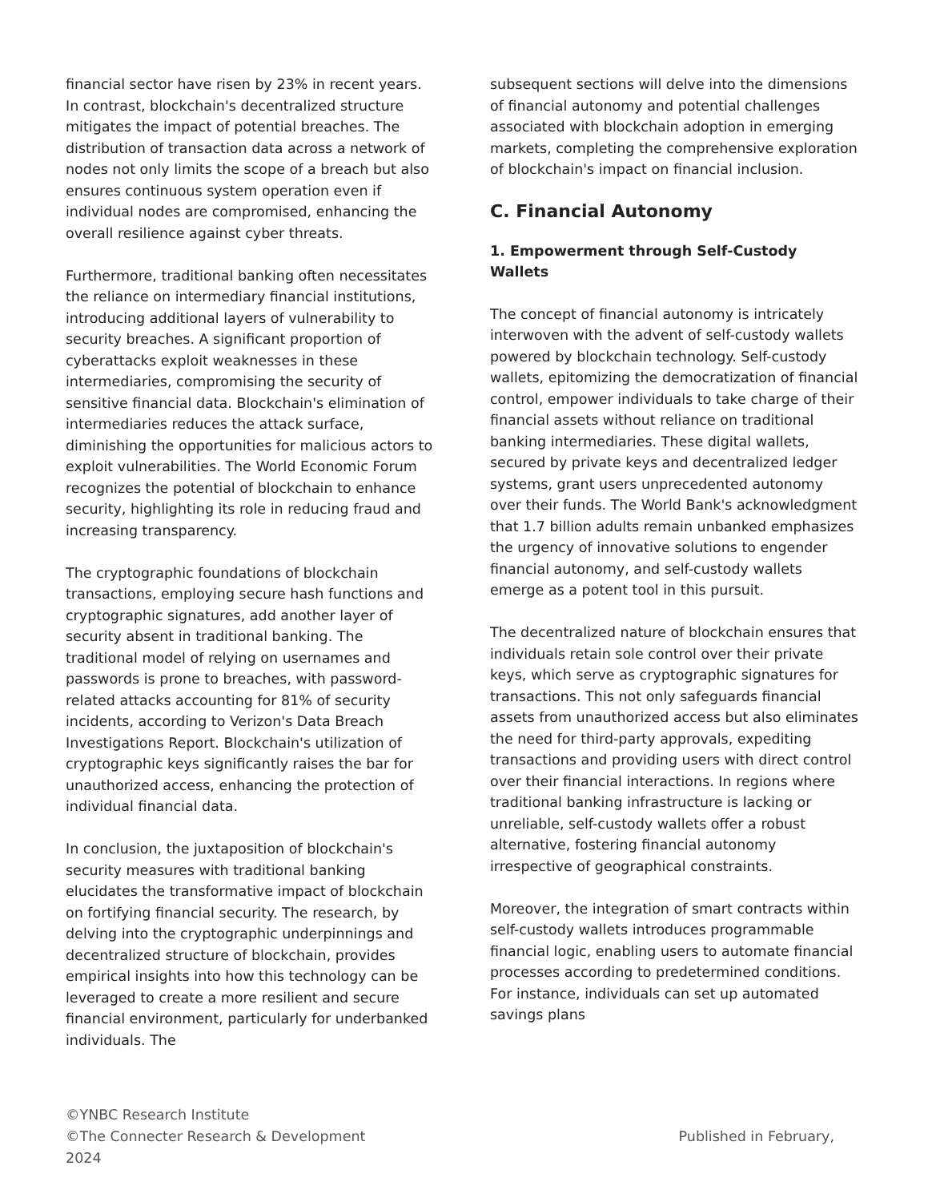financial sector have risen by 23% in recent years. In contrast, blockchain's decentralized structure mitigates the impact of potential breaches. The distribution of transaction data across a network of nodes not only limits the scope of a breach but also ensures continuous system operation even if individual nodes are compromised, enhancing the overall resilience against cyber threats.
Furthermore, traditional banking often necessitates the reliance on intermediary financial institutions, introducing additional layers of vulnerability to security breaches. A significant proportion of cyberattacks exploit weaknesses in these intermediaries, compromising the security of sensitive financial data. Blockchain's elimination of intermediaries reduces the attack surface, diminishing the opportunities for malicious actors to exploit vulnerabilities. The World Economic Forum recognizes the potential of blockchain to enhance security, highlighting its role in reducing fraud and increasing transparency.
The cryptographic foundations of blockchain transactions, employing secure hash functions and cryptographic signatures, add another layer of security absent in traditional banking. The traditional model of relying on usernames and passwords is prone to breaches, with password-related attacks accounting for 81% of security incidents, according to Verizon's Data Breach Investigations Report. Blockchain's utilization of cryptographic keys significantly raises the bar for unauthorized access, enhancing the protection of individual financial data.
In conclusion, the juxtaposition of blockchain's security measures with traditional banking elucidates the transformative impact of blockchain on fortifying financial security. The research, by delving into the cryptographic underpinnings and decentralized structure of blockchain, provides empirical insights into how this technology can be leveraged to create a more resilient and secure financial environment, particularly for underbanked individuals. The
subsequent sections will delve into the dimensions of financial autonomy and potential challenges associated with blockchain adoption in emerging markets, completing the comprehensive exploration of blockchain's impact on financial inclusion.
C. Financial Autonomy
1. Empowerment through Self-Custody Wallets
The concept of financial autonomy is intricately interwoven with the advent of self-custody wallets powered by blockchain technology. Self-custody wallets, epitomizing the democratization of financial control, empower individuals to take charge of their financial assets without reliance on traditional banking intermediaries. These digital wallets, secured by private keys and decentralized ledger systems, grant users unprecedented autonomy over their funds. The World Bank's acknowledgment that 1.7 billion adults remain unbanked emphasizes the urgency of innovative solutions to engender financial autonomy, and self-custody wallets emerge as a potent tool in this pursuit.
The decentralized nature of blockchain ensures that individuals retain sole control over their private keys, which serve as cryptographic signatures for transactions. This not only safeguards financial assets from unauthorized access but also eliminates the need for third-party approvals, expediting transactions and providing users with direct control over their financial interactions. In regions where traditional banking infrastructure is lacking or unreliable, self-custody wallets offer a robust alternative, fostering financial autonomy irrespective of geographical constraints.
Moreover, the integration of smart contracts within self-custody wallets introduces programmable financial logic, enabling users to automate financial processes according to predetermined conditions. For instance, individuals can set up automated savings plans
©YNBC Research Institute
©The Connecter Research & Development Published in February,
2024